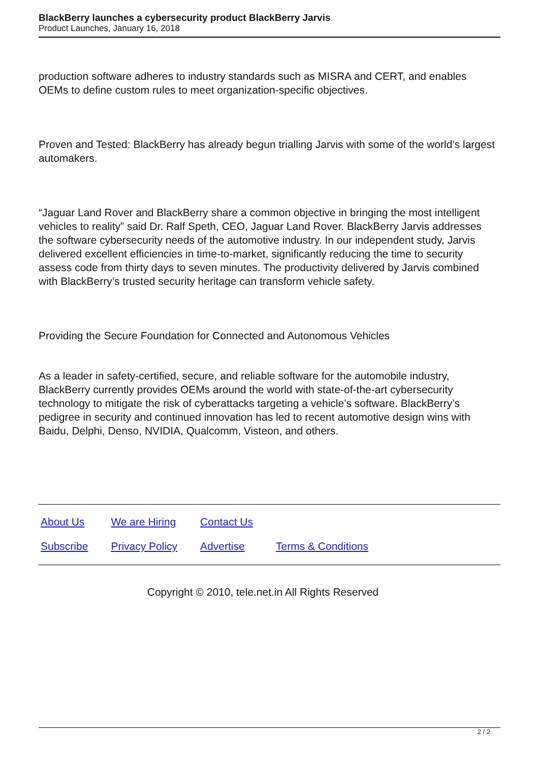BlackBerry launches a cybersecurity product BlackBerry Jarvis
Product Launches, January 16, 2018
production software adheres to industry standards such as MISRA and CERT, and enables OEMs to define custom rules to meet organization-specific objectives.
Proven and Tested: BlackBerry has already begun trialling Jarvis with some of the world’s largest automakers.
“Jaguar Land Rover and BlackBerry share a common objective in bringing the most intelligent vehicles to reality” said Dr. Ralf Speth, CEO, Jaguar Land Rover. BlackBerry Jarvis addresses the software cybersecurity needs of the automotive industry. In our independent study, Jarvis delivered excellent efficiencies in time-to-market, significantly reducing the time to security assess code from thirty days to seven minutes. The productivity delivered by Jarvis combined with BlackBerry’s trusted security heritage can transform vehicle safety.
Providing the Secure Foundation for Connected and Autonomous Vehicles
As a leader in safety-certified, secure, and reliable software for the automobile industry, BlackBerry currently provides OEMs around the world with state-of-the-art cybersecurity technology to mitigate the risk of cyberattacks targeting a vehicle’s software. BlackBerry’s pedigree in security and continued innovation has led to recent automotive design wins with Baidu, Delphi, Denso, NVIDIA, Qualcomm, Visteon, and others.
| About Us | We are Hiring | Contact Us | |
| Subscribe | Privacy Policy | Advertise | Terms & Conditions |
Copyright © 2010, tele.net.in All Rights Reserved
2 / 2